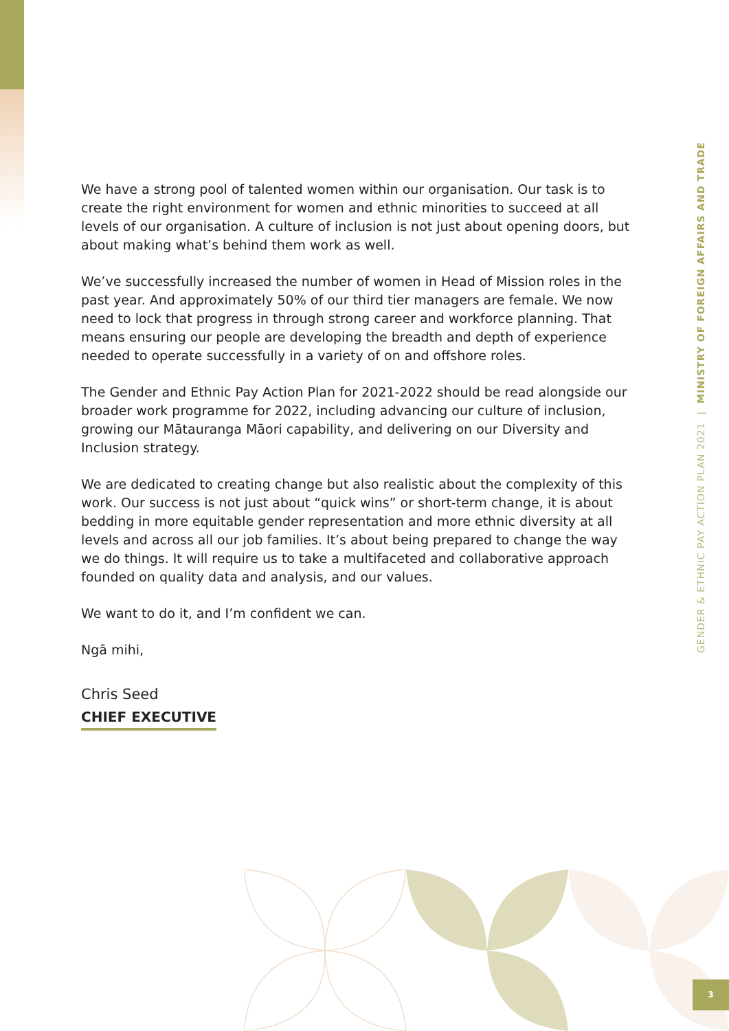We have a strong pool of talented women within our organisation. Our task is to create the right environment for women and ethnic minorities to succeed at all levels of our organisation. A culture of inclusion is not just about opening doors, but about making what’s behind them work as well.
We’ve successfully increased the number of women in Head of Mission roles in the past year. And approximately 50% of our third tier managers are female. We now need to lock that progress in through strong career and workforce planning. That means ensuring our people are developing the breadth and depth of experience needed to operate successfully in a variety of on and offshore roles.
The Gender and Ethnic Pay Action Plan for 2021-2022 should be read alongside our broader work programme for 2022, including advancing our culture of inclusion, growing our Mātauranga Māori capability, and delivering on our Diversity and Inclusion strategy.
We are dedicated to creating change but also realistic about the complexity of this work. Our success is not just about “quick wins” or short-term change, it is about bedding in more equitable gender representation and more ethnic diversity at all levels and across all our job families. It’s about being prepared to change the way we do things. It will require us to take a multifaceted and collaborative approach founded on quality data and analysis, and our values.
We want to do it, and I’m confident we can.
Ngā mihi,
Chris Seed
CHIEF EXECUTIVE
GENDER & ETHNIC PAY ACTION PLAN 2021 | MINISTRY OF FOREIGN AFFAIRS AND TRADE
3